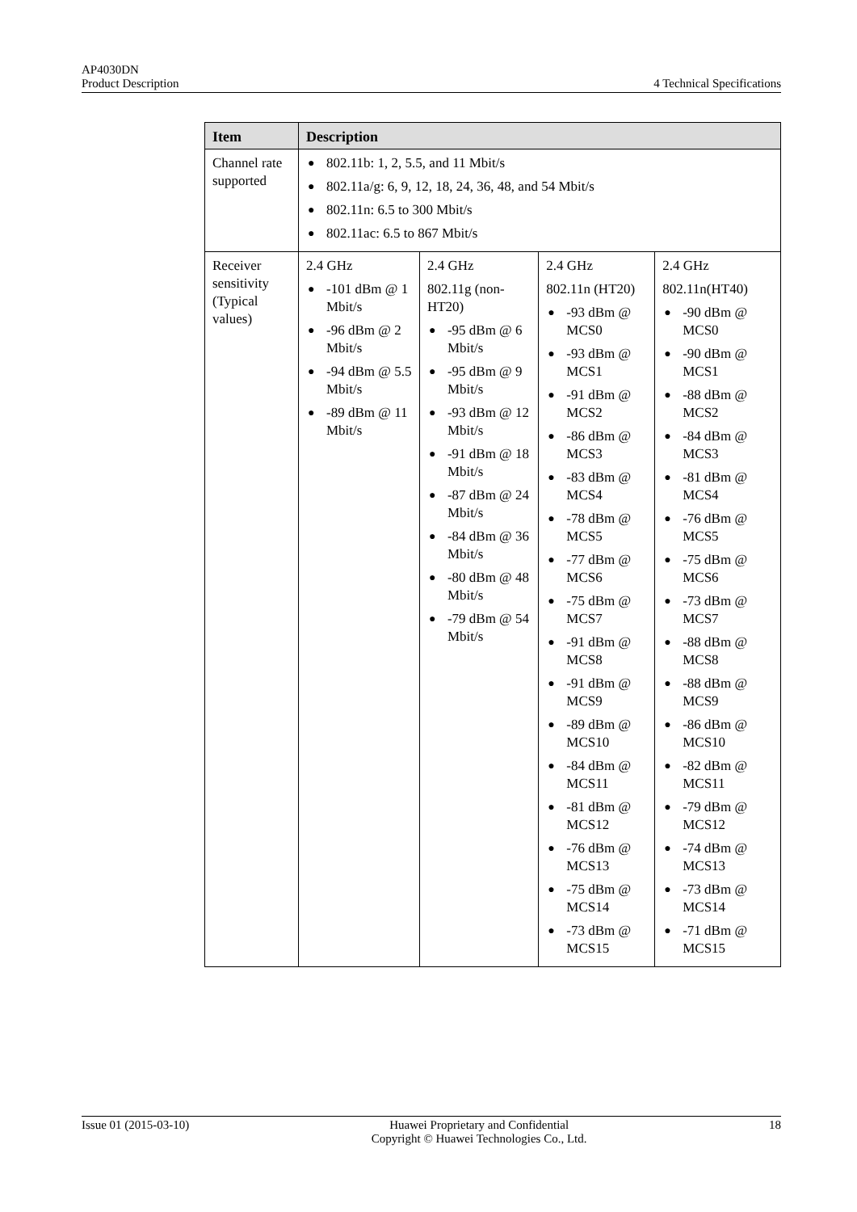AP4030DN
Product Description 4 Technical Specifications
| Item | Description | | | |
| --- | --- | --- | --- | --- |
| Channel rate supported | ● 802.11b: 1, 2, 5.5, and 11 Mbit/s ● 802.11a/g: 6, 9, 12, 18, 24, 36, 48, and 54 Mbit/s ● 802.11n: 6.5 to 300 Mbit/s ● 802.11ac: 6.5 to 867 Mbit/s | | | |
| Receiver sensitivity (Typical values) | 2.4 GHz ● -101 dBm @ 1 Mbit/s ● -96 dBm @ 2 Mbit/s ● -94 dBm @ 5.5 Mbit/s ● -89 dBm @ 11 Mbit/s | 2.4 GHz 802.11g (non-HT20) ● -95 dBm @ 6 Mbit/s ● -95 dBm @ 9 Mbit/s ● -93 dBm @ 12 Mbit/s ● -91 dBm @ 18 Mbit/s ● -87 dBm @ 24 Mbit/s ● -84 dBm @ 36 Mbit/s ● -80 dBm @ 48 Mbit/s ● -79 dBm @ 54 Mbit/s | 2.4 GHz 802.11n (HT20) ● -93 dBm @ MCS0 ● -93 dBm @ MCS1 ● -91 dBm @ MCS2 ● -86 dBm @ MCS3 ● -83 dBm @ MCS4 ● -78 dBm @ MCS5 ● -77 dBm @ MCS6 ● -75 dBm @ MCS7 ● -91 dBm @ MCS8 ● -91 dBm @ MCS9 ● -89 dBm @ MCS10 ● -84 dBm @ MCS11 ● -81 dBm @ MCS12 ● -76 dBm @ MCS13 ● -75 dBm @ MCS14 ● -73 dBm @ MCS15 | 2.4 GHz 802.11n(HT40) ● -90 dBm @ MCS0 ● -90 dBm @ MCS1 ● -88 dBm @ MCS2 ● -84 dBm @ MCS3 ● -81 dBm @ MCS4 ● -76 dBm @ MCS5 ● -75 dBm @ MCS6 ● -73 dBm @ MCS7 ● -88 dBm @ MCS8 ● -88 dBm @ MCS9 ● -86 dBm @ MCS10 ● -82 dBm @ MCS11 ● -79 dBm @ MCS12 ● -74 dBm @ MCS13 ● -73 dBm @ MCS14 ● -71 dBm @ MCS15 |
Issue 01 (2015-03-10) Huawei Proprietary and Confidential
Copyright © Huawei Technologies Co., Ltd. 18